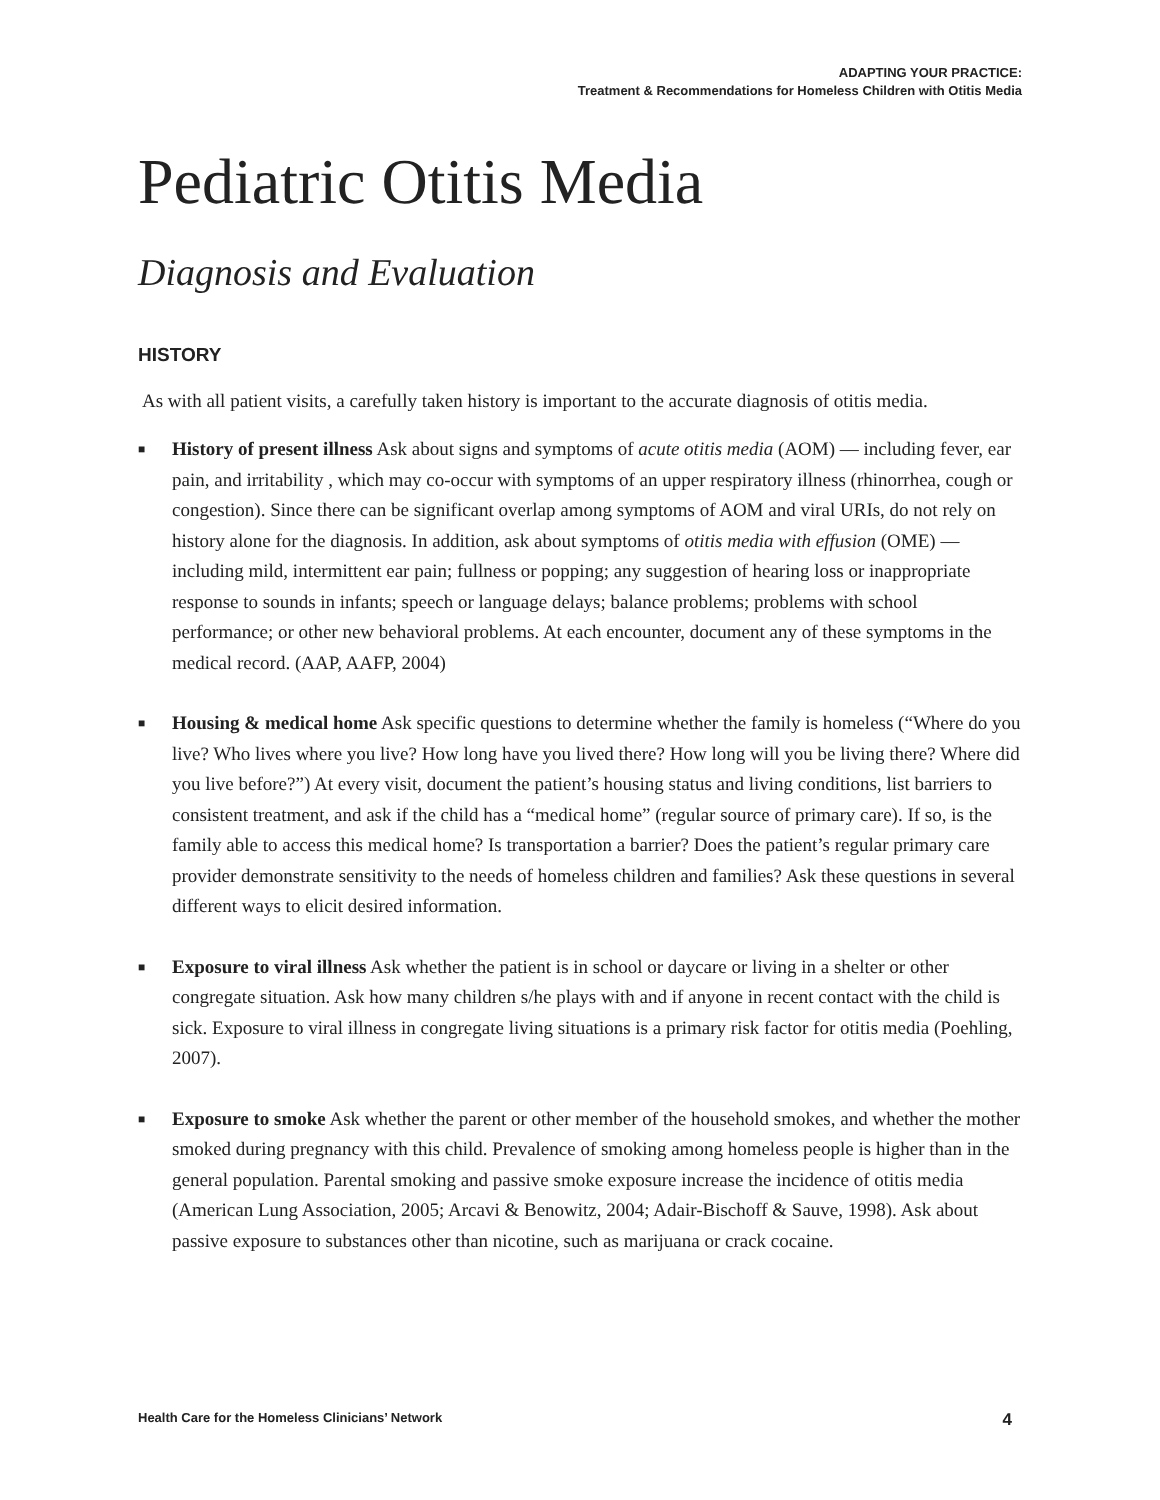ADAPTING YOUR PRACTICE:
Treatment & Recommendations for Homeless Children with Otitis Media
Pediatric Otitis Media
Diagnosis and Evaluation
HISTORY
As with all patient visits, a carefully taken history is important to the accurate diagnosis of otitis media.
■ History of present illness Ask about signs and symptoms of acute otitis media (AOM) — including fever, ear pain, and irritability , which may co-occur with symptoms of an upper respiratory illness (rhinorrhea, cough or congestion). Since there can be significant overlap among symptoms of AOM and viral URIs, do not rely on history alone for the diagnosis. In addition, ask about symptoms of otitis media with effusion (OME) — including mild, intermittent ear pain; fullness or popping; any suggestion of hearing loss or inappropriate response to sounds in infants; speech or language delays; balance problems; problems with school performance; or other new behavioral problems. At each encounter, document any of these symptoms in the medical record. (AAP, AAFP, 2004)
■ Housing & medical home Ask specific questions to determine whether the family is homeless (“Where do you live? Who lives where you live? How long have you lived there? How long will you be living there? Where did you live before?”) At every visit, document the patient’s housing status and living conditions, list barriers to consistent treatment, and ask if the child has a “medical home” (regular source of primary care). If so, is the family able to access this medical home? Is transportation a barrier? Does the patient’s regular primary care provider demonstrate sensitivity to the needs of homeless children and families? Ask these questions in several different ways to elicit desired information.
■ Exposure to viral illness Ask whether the patient is in school or daycare or living in a shelter or other congregate situation. Ask how many children s/he plays with and if anyone in recent contact with the child is sick. Exposure to viral illness in congregate living situations is a primary risk factor for otitis media (Poehling, 2007).
■ Exposure to smoke Ask whether the parent or other member of the household smokes, and whether the mother smoked during pregnancy with this child. Prevalence of smoking among homeless people is higher than in the general population. Parental smoking and passive smoke exposure increase the incidence of otitis media (American Lung Association, 2005; Arcavi & Benowitz, 2004; Adair-Bischoff & Sauve, 1998). Ask about passive exposure to substances other than nicotine, such as marijuana or crack cocaine.
Health Care for the Homeless Clinicians’ Network 4